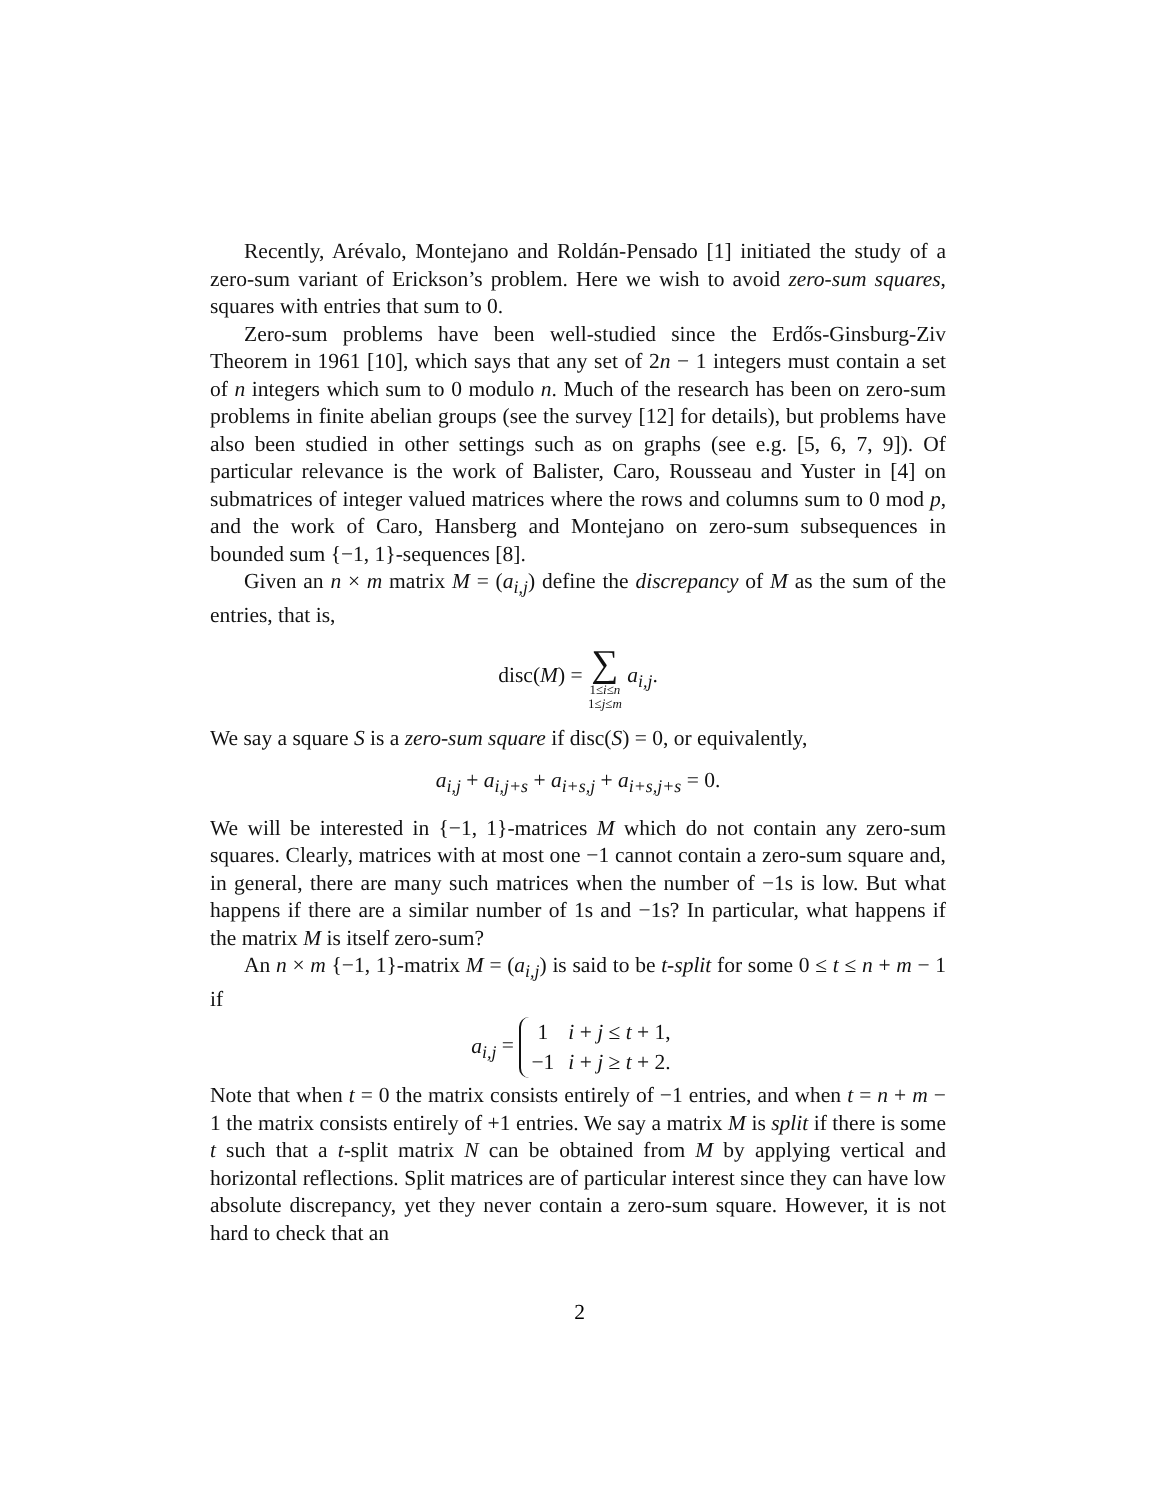Recently, Arévalo, Montejano and Roldán-Pensado [1] initiated the study of a zero-sum variant of Erickson’s problem. Here we wish to avoid zero-sum squares, squares with entries that sum to 0.
Zero-sum problems have been well-studied since the Erdős-Ginsburg-Ziv Theorem in 1961 [10], which says that any set of 2n − 1 integers must contain a set of n integers which sum to 0 modulo n. Much of the research has been on zero-sum problems in finite abelian groups (see the survey [12] for details), but problems have also been studied in other settings such as on graphs (see e.g. [5, 6, 7, 9]). Of particular relevance is the work of Balister, Caro, Rousseau and Yuster in [4] on submatrices of integer valued matrices where the rows and columns sum to 0 mod p, and the work of Caro, Hansberg and Montejano on zero-sum subsequences in bounded sum {−1, 1}-sequences [8].
Given an n × m matrix M = (a<sub>i,j</sub>) define the discrepancy of M as the sum of the entries, that is,
disc(M) = ∑ 1≤i≤n 1≤j≤m a<sub>i,j</sub>.
We say a square S is a zero-sum square if disc(S) = 0, or equivalently,
a<sub>i,j</sub> + a<sub>i,j+s</sub> + a<sub>i+s,j</sub> + a<sub>i+s,j+s</sub> = 0.
We will be interested in {−1, 1}-matrices M which do not contain any zero-sum squares. Clearly, matrices with at most one −1 cannot contain a zero-sum square and, in general, there are many such matrices when the number of −1s is low. But what happens if there are a similar number of 1s and −1s? In particular, what happens if the matrix M is itself zero-sum?
An n × m {−1, 1}-matrix M = (a<sub>i,j</sub>) is said to be t-split for some 0 ≤ t ≤ n + m − 1 if
a<sub>i,j</sub> =
| 1 | i + j ≤ t + 1, |
| −1 | i + j ≥ t + 2. |
Note that when t = 0 the matrix consists entirely of −1 entries, and when t = n + m − 1 the matrix consists entirely of +1 entries. We say a matrix M is split if there is some t such that a t-split matrix N can be obtained from M by applying vertical and horizontal reflections. Split matrices are of particular interest since they can have low absolute discrepancy, yet they never contain a zero-sum square. However, it is not hard to check that an
2